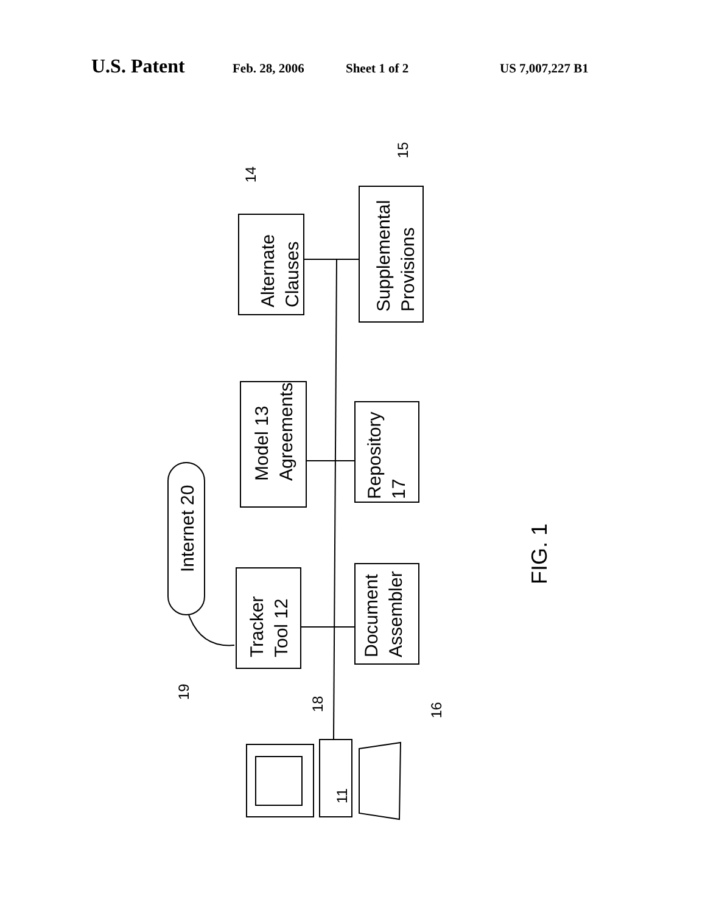U.S. Patent Feb. 28, 2006 Sheet 1 of 2 US 7,007,227 B1
Alternate
Clauses
Supplemental
Provisions
Model 13
Agreements
Repository
17
Tracker
Tool 12
Document
Assembler
Internet 20
FIG. 1
14
15
19
18
16
11